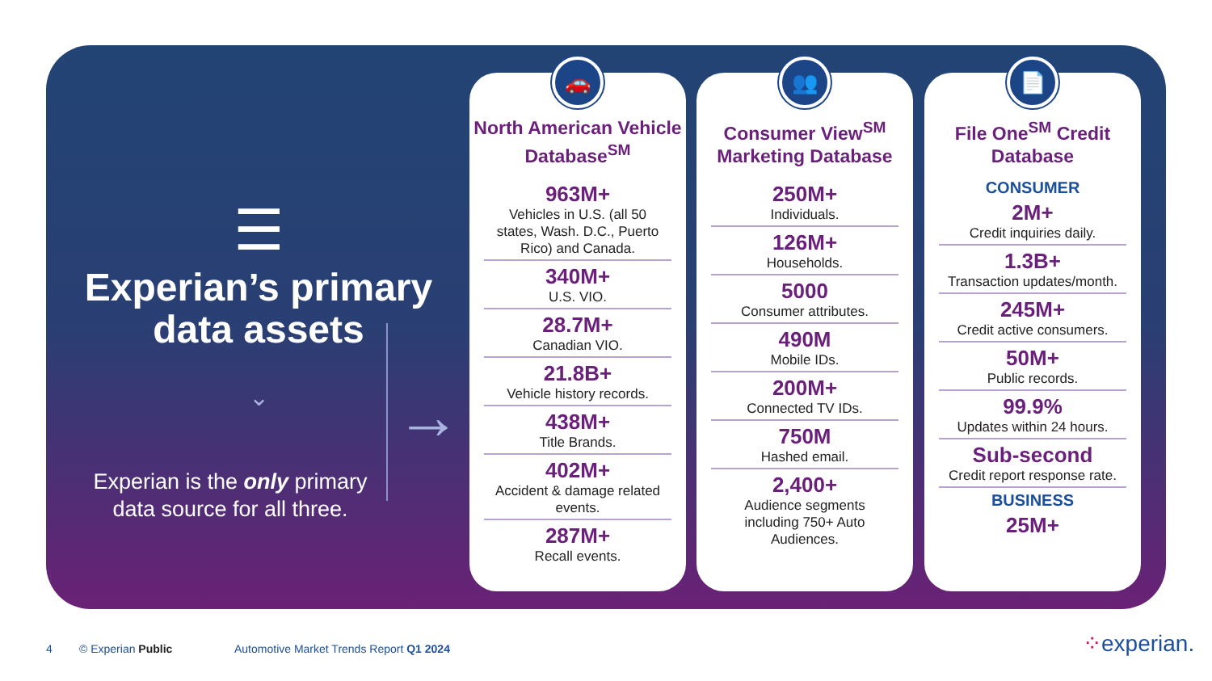☰
Experian’s primary data assets
⌄
Experian is the only primary data source for all three.
→
🚗
North American Vehicle Database<sup>SM</sup>
963M+
Vehicles in U.S. (all 50 states, Wash. D.C., Puerto Rico) and Canada.
340M+
U.S. VIO.
28.7M+
Canadian VIO.
21.8B+
Vehicle history records.
438M+
Title Brands.
402M+
Accident & damage related events.
287M+
Recall events.
👥
Consumer View<sup>SM</sup> Marketing Database
250M+
Individuals.
126M+
Households.
5000
Consumer attributes.
490M
Mobile IDs.
200M+
Connected TV IDs.
750M
Hashed email.
2,400+
Audience segments including 750+ Auto Audiences.
📄
File One<sup>SM</sup> Credit Database
CONSUMER
2M+
Credit inquiries daily.
1.3B+
Transaction updates/month.
245M+
Credit active consumers.
50M+
Public records.
99.9%
Updates within 24 hours.
Sub-second
Credit report response rate.
BUSINESS
25M+
4 © Experian Public
Automotive Market Trends Report Q1 2024
⁘experian.